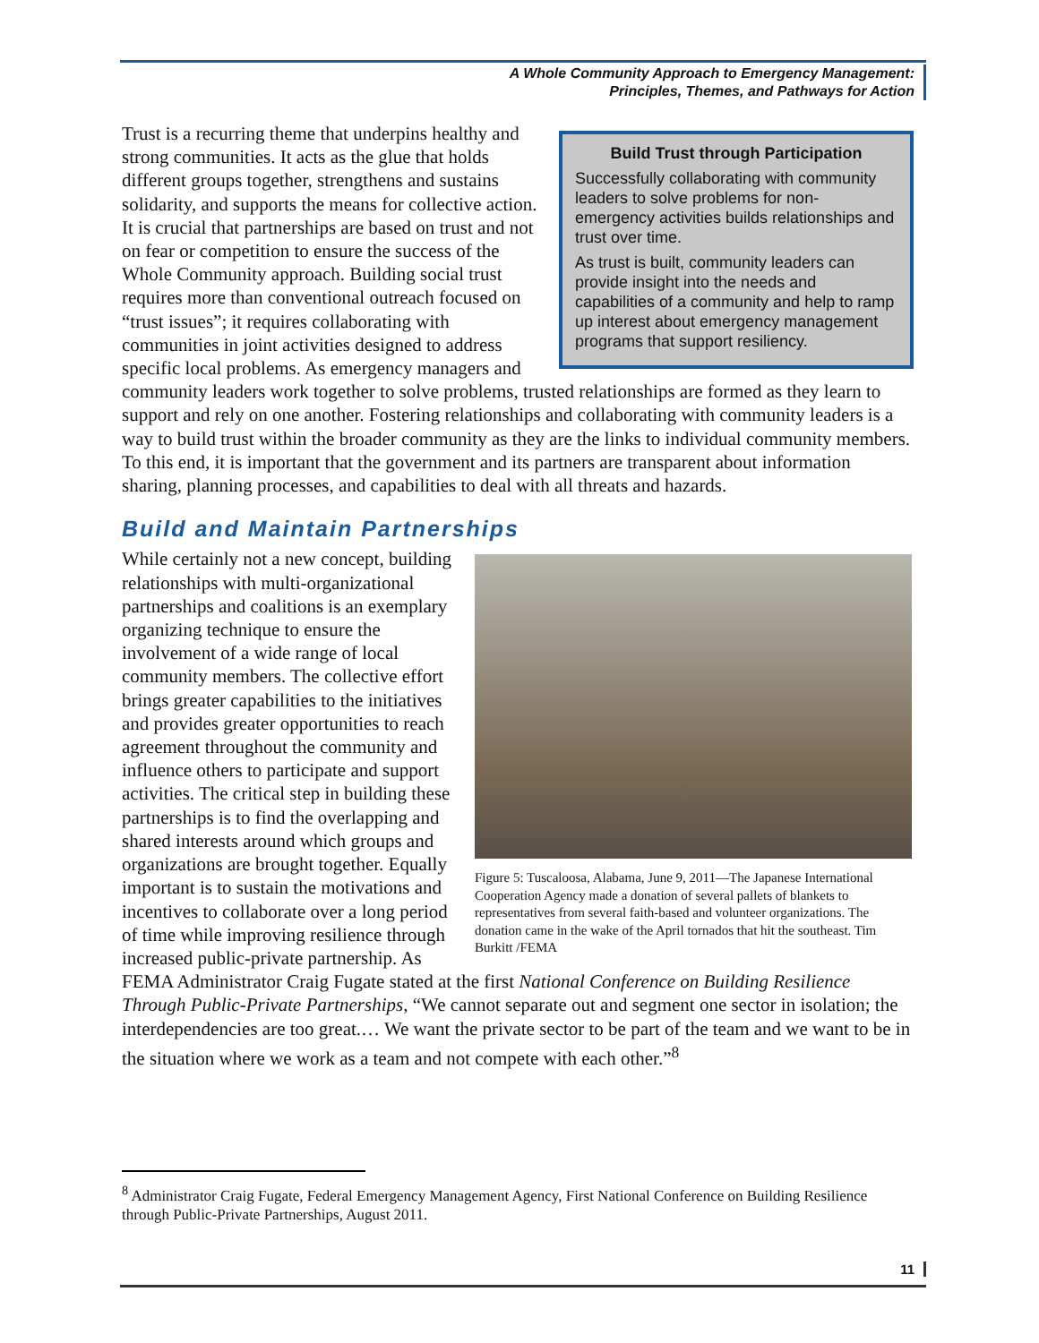A Whole Community Approach to Emergency Management:
Principles, Themes, and Pathways for Action
Build Trust through Participation
Successfully collaborating with community leaders to solve problems for non-emergency activities builds relationships and trust over time.
As trust is built, community leaders can provide insight into the needs and capabilities of a community and help to ramp up interest about emergency management programs that support resiliency.
Trust is a recurring theme that underpins healthy and strong communities. It acts as the glue that holds different groups together, strengthens and sustains solidarity, and supports the means for collective action. It is crucial that partnerships are based on trust and not on fear or competition to ensure the success of the Whole Community approach. Building social trust requires more than conventional outreach focused on “trust issues”; it requires collaborating with communities in joint activities designed to address specific local problems. As emergency managers and community leaders work together to solve problems, trusted relationships are formed as they learn to support and rely on one another. Fostering relationships and collaborating with community leaders is a way to build trust within the broader community as they are the links to individual community members. To this end, it is important that the government and its partners are transparent about information sharing, planning processes, and capabilities to deal with all threats and hazards.
Build and Maintain Partnerships
Figure 5: Tuscaloosa, Alabama, June 9, 2011—The Japanese International Cooperation Agency made a donation of several pallets of blankets to representatives from several faith-based and volunteer organizations. The donation came in the wake of the April tornados that hit the southeast. Tim Burkitt /FEMA
While certainly not a new concept, building relationships with multi-organizational partnerships and coalitions is an exemplary organizing technique to ensure the involvement of a wide range of local community members. The collective effort brings greater capabilities to the initiatives and provides greater opportunities to reach agreement throughout the community and influence others to participate and support activities. The critical step in building these partnerships is to find the overlapping and shared interests around which groups and organizations are brought together. Equally important is to sustain the motivations and incentives to collaborate over a long period of time while improving resilience through increased public-private partnership. As FEMA Administrator Craig Fugate stated at the first National Conference on Building Resilience Through Public-Private Partnerships, “We cannot separate out and segment one sector in isolation; the interdependencies are too great.… We want the private sector to be part of the team and we want to be in the situation where we work as a team and not compete with each other.”<sup>8</sup>
<sup>8</sup> Administrator Craig Fugate, Federal Emergency Management Agency, First National Conference on Building Resilience through Public-Private Partnerships, August 2011.
11